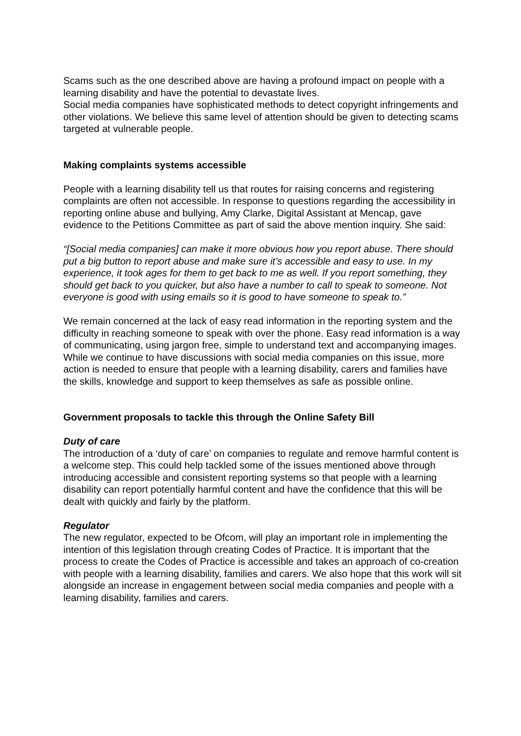Scams such as the one described above are having a profound impact on people with a learning disability and have the potential to devastate lives.
Social media companies have sophisticated methods to detect copyright infringements and other violations. We believe this same level of attention should be given to detecting scams targeted at vulnerable people.
Making complaints systems accessible
People with a learning disability tell us that routes for raising concerns and registering complaints are often not accessible. In response to questions regarding the accessibility in reporting online abuse and bullying, Amy Clarke, Digital Assistant at Mencap, gave evidence to the Petitions Committee as part of said the above mention inquiry. She said:
“[Social media companies] can make it more obvious how you report abuse. There should put a big button to report abuse and make sure it’s accessible and easy to use. In my experience, it took ages for them to get back to me as well. If you report something, they should get back to you quicker, but also have a number to call to speak to someone. Not everyone is good with using emails so it is good to have someone to speak to.”
We remain concerned at the lack of easy read information in the reporting system and the difficulty in reaching someone to speak with over the phone. Easy read information is a way of communicating, using jargon free, simple to understand text and accompanying images. While we continue to have discussions with social media companies on this issue, more action is needed to ensure that people with a learning disability, carers and families have the skills, knowledge and support to keep themselves as safe as possible online.
Government proposals to tackle this through the Online Safety Bill
Duty of care
The introduction of a ‘duty of care’ on companies to regulate and remove harmful content is a welcome step. This could help tackled some of the issues mentioned above through introducing accessible and consistent reporting systems so that people with a learning disability can report potentially harmful content and have the confidence that this will be dealt with quickly and fairly by the platform.
Regulator
The new regulator, expected to be Ofcom, will play an important role in implementing the intention of this legislation through creating Codes of Practice. It is important that the process to create the Codes of Practice is accessible and takes an approach of co-creation with people with a learning disability, families and carers. We also hope that this work will sit alongside an increase in engagement between social media companies and people with a learning disability, families and carers.